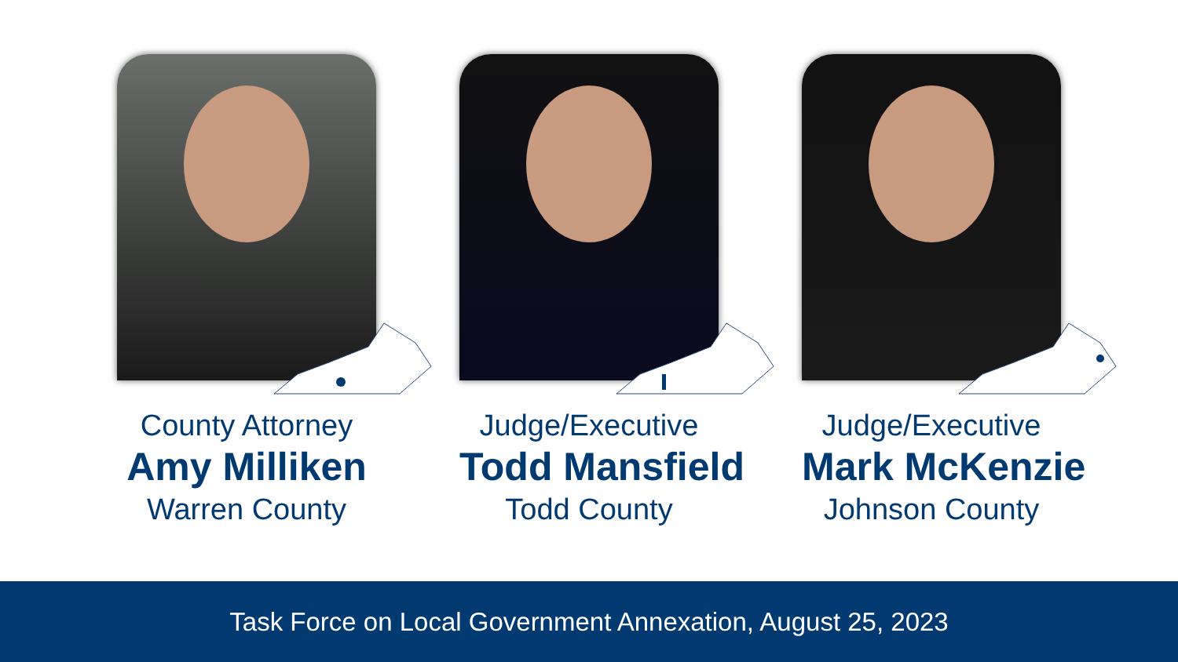County Attorney
Amy Milliken
Warren County
Judge/Executive
Todd Mansfield
Todd County
Judge/Executive
Mark McKenzie
Johnson County
Task Force on Local Government Annexation, August 25, 2023